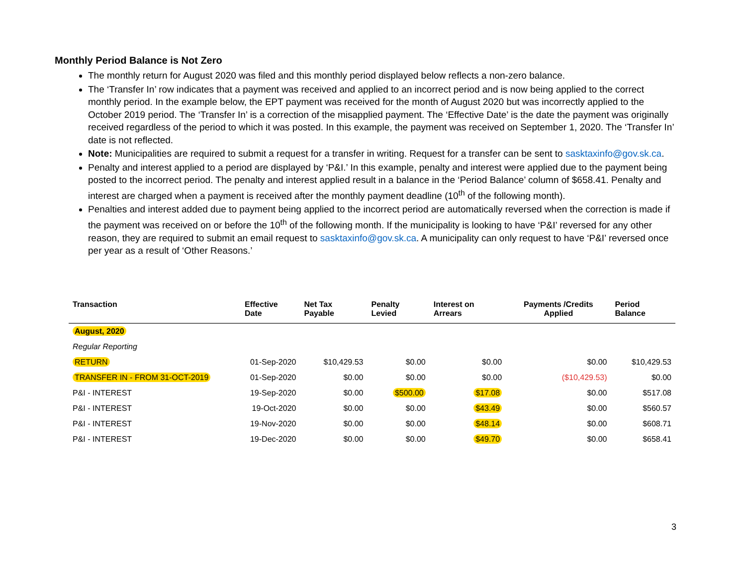Monthly Period Balance is Not Zero
The monthly return for August 2020 was filed and this monthly period displayed below reflects a non-zero balance.
The ‘Transfer In’ row indicates that a payment was received and applied to an incorrect period and is now being applied to the correct monthly period. In the example below, the EPT payment was received for the month of August 2020 but was incorrectly applied to the October 2019 period. The ‘Transfer In’ is a correction of the misapplied payment. The ‘Effective Date’ is the date the payment was originally received regardless of the period to which it was posted. In this example, the payment was received on September 1, 2020. The ‘Transfer In’ date is not reflected.
Note: Municipalities are required to submit a request for a transfer in writing. Request for a transfer can be sent to sasktaxinfo@gov.sk.ca.
Penalty and interest applied to a period are displayed by ‘P&I.’ In this example, penalty and interest were applied due to the payment being posted to the incorrect period. The penalty and interest applied result in a balance in the ‘Period Balance’ column of $658.41. Penalty and interest are charged when a payment is received after the monthly payment deadline (10<sup>th</sup> of the following month).
Penalties and interest added due to payment being applied to the incorrect period are automatically reversed when the correction is made if the payment was received on or before the 10<sup>th</sup> of the following month. If the municipality is looking to have ‘P&I’ reversed for any other reason, they are required to submit an email request to sasktaxinfo@gov.sk.ca. A municipality can only request to have ‘P&I’ reversed once per year as a result of ‘Other Reasons.’
| Transaction | Effective Date | Net Tax Payable | Penalty Levied | Interest on Arrears | Payments /Credits Applied | Period Balance |
| --- | --- | --- | --- | --- | --- | --- |
| August, 2020 | | | | | | |
| Regular Reporting | | | | | | |
| RETURN | 01-Sep-2020 | $10,429.53 | $0.00 | $0.00 | $0.00 | $10,429.53 |
| TRANSFER IN - FROM 31-OCT-2019 | 01-Sep-2020 | $0.00 | $0.00 | $0.00 | ($10,429.53) | $0.00 |
| P&I - INTEREST | 19-Sep-2020 | $0.00 | $500.00 | $17.08 | $0.00 | $517.08 |
| P&I - INTEREST | 19-Oct-2020 | $0.00 | $0.00 | $43.49 | $0.00 | $560.57 |
| P&I - INTEREST | 19-Nov-2020 | $0.00 | $0.00 | $48.14 | $0.00 | $608.71 |
| P&I - INTEREST | 19-Dec-2020 | $0.00 | $0.00 | $49.70 | $0.00 | $658.41 |
3